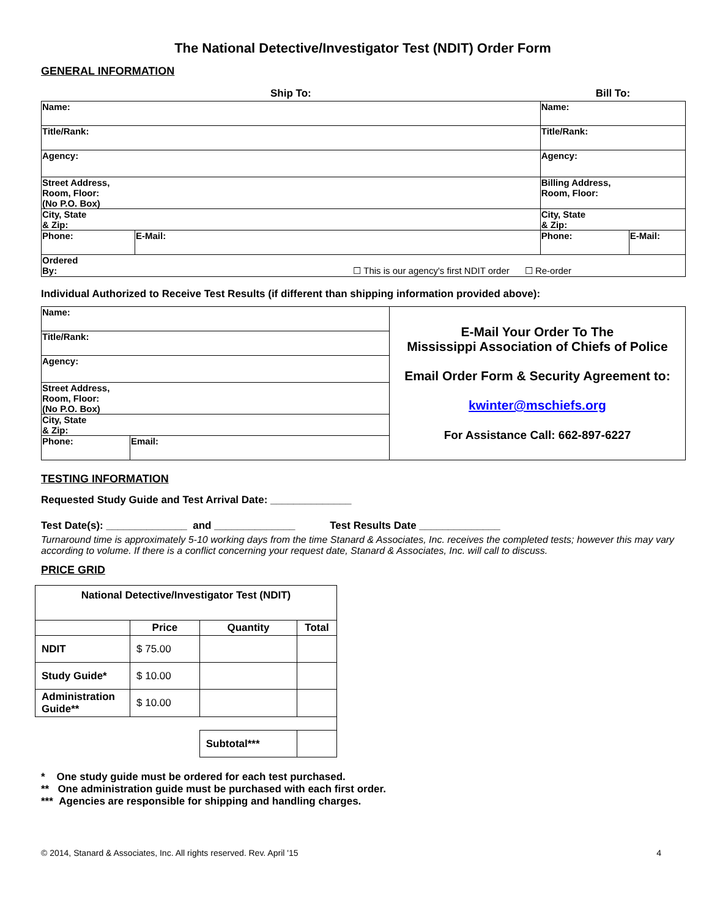The National Detective/Investigator Test (NDIT) Order Form
GENERAL INFORMATION
| Ship To: | | Bill To: | |
| Name: | | Name: | |
| Title/Rank: | | Title/Rank: | |
| Agency: | | Agency: | |
| Street Address, Room, Floor: (No P.O. Box) | | Billing Address, Room, Floor: | |
| City, State & Zip: | | City, State & Zip: | |
| Phone: | E-Mail: | Phone: | E-Mail: |
| Ordered By: ☐ This is our agency's first NDIT order ☐ Re-order | | | |
Individual Authorized to Receive Test Results (if different than shipping information provided above):
| Name: | | E-Mail Your Order To The Mississippi Association of Chiefs of Police Email Order Form & Security Agreement to: kwinter@mschiefs.org For Assistance Call: 662-897-6227 |
| Title/Rank: | | |
| Agency: | | |
| Street Address, Room, Floor: (No P.O. Box) | | |
| City, State & Zip: | | |
| Phone: | Email: | |
TESTING INFORMATION
Requested Study Guide and Test Arrival Date: ______________
Test Date(s): ______________ and ______________ Test Results Date ______________
Turnaround time is approximately 5-10 working days from the time Stanard & Associates, Inc. receives the completed tests; however this may vary according to volume. If there is a conflict concerning your request date, Stanard & Associates, Inc. will call to discuss.
PRICE GRID
| National Detective/Investigator Test (NDIT) | | | |
| --- | --- | --- | --- |
| | Price | Quantity | Total |
| NDIT | $ 75.00 | | |
| Study Guide* | $ 10.00 | | |
| Administration Guide** | $ 10.00 | | |
| | | Subtotal*** | |
* One study guide must be ordered for each test purchased.
** One administration guide must be purchased with each first order.
*** Agencies are responsible for shipping and handling charges.
© 2014, Stanard & Associates, Inc. All rights reserved. Rev. April '15 4